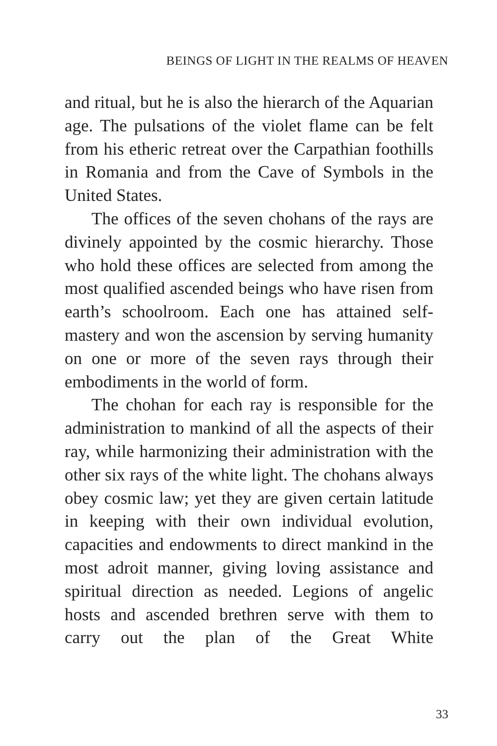BEINGS OF LIGHT IN THE REALMS OF HEAVEN
and ritual, but he is also the hierarch of the Aquarian age. The pulsations of the violet flame can be felt from his etheric retreat over the Carpathian foothills in Romania and from the Cave of Symbols in the United States.
The offices of the seven chohans of the rays are divinely appointed by the cosmic hierarchy. Those who hold these offices are selected from among the most qualified ascended beings who have risen from earth’s schoolroom. Each one has attained self-mastery and won the ascension by serving humanity on one or more of the seven rays through their embodiments in the world of form.
The chohan for each ray is responsible for the administration to mankind of all the aspects of their ray, while harmonizing their adminis­tration with the other six rays of the white light. The chohans always obey cosmic law; yet they are given certain latitude in keeping with their own individual evolution, capacities and endowments to direct mankind in the most adroit manner, giving loving assistance and spir­itual direction as needed. Legions of angelic hosts and ascended brethren serve with them to carry out the plan of the Great White
33